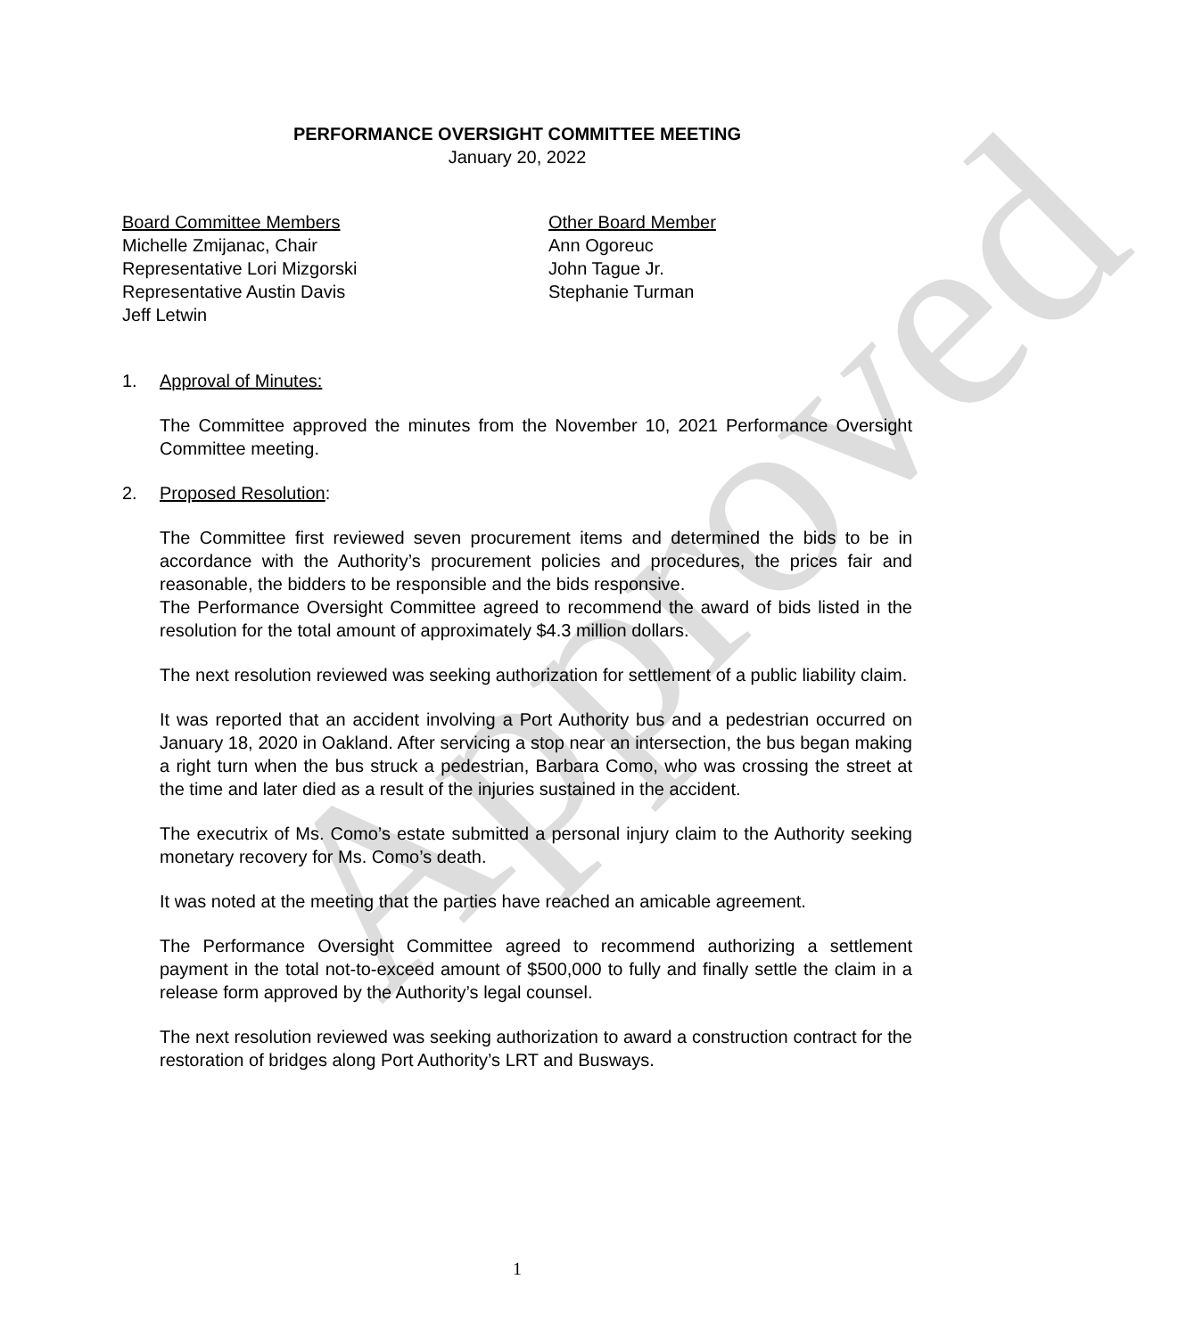Approved
PERFORMANCE OVERSIGHT COMMITTEE MEETING
January 20, 2022
Board Committee Members
Michelle Zmijanac, Chair
Representative Lori Mizgorski
Representative Austin Davis
Jeff Letwin
Other Board Member
Ann Ogoreuc
John Tague Jr.
Stephanie Turman
1. Approval of Minutes:
The Committee approved the minutes from the November 10, 2021 Performance Oversight Committee meeting.
2. Proposed Resolution:
The Committee first reviewed seven procurement items and determined the bids to be in accordance with the Authority’s procurement policies and procedures, the prices fair and reasonable, the bidders to be responsible and the bids responsive.
The Performance Oversight Committee agreed to recommend the award of bids listed in the resolution for the total amount of approximately $4.3 million dollars.
The next resolution reviewed was seeking authorization for settlement of a public liability claim.
It was reported that an accident involving a Port Authority bus and a pedestrian occurred on January 18, 2020 in Oakland. After servicing a stop near an intersection, the bus began making a right turn when the bus struck a pedestrian, Barbara Como, who was crossing the street at the time and later died as a result of the injuries sustained in the accident.
The executrix of Ms. Como’s estate submitted a personal injury claim to the Authority seeking monetary recovery for Ms. Como’s death.
It was noted at the meeting that the parties have reached an amicable agreement.
The Performance Oversight Committee agreed to recommend authorizing a settlement payment in the total not-to-exceed amount of $500,000 to fully and finally settle the claim in a release form approved by the Authority’s legal counsel.
The next resolution reviewed was seeking authorization to award a construction contract for the restoration of bridges along Port Authority’s LRT and Busways.
1